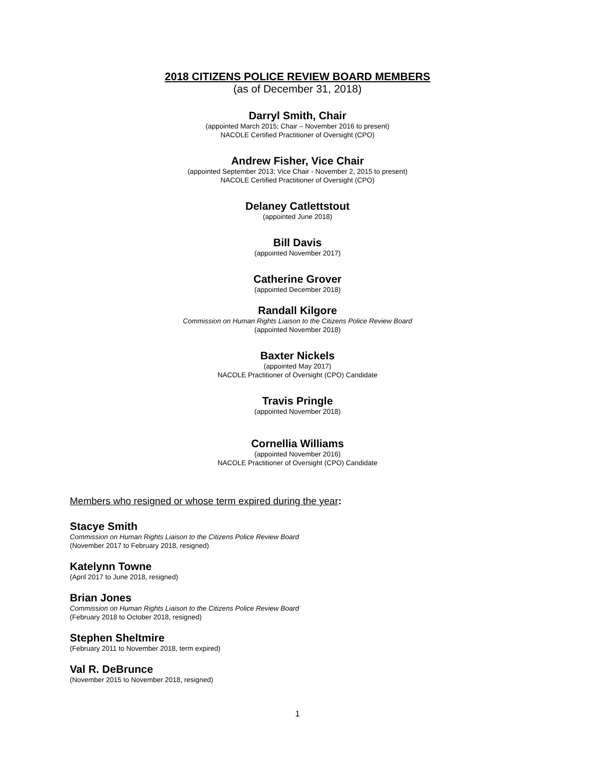2018 CITIZENS POLICE REVIEW BOARD MEMBERS
(as of December 31, 2018)
Darryl Smith, Chair
(appointed March 2015; Chair – November 2016 to present)
NACOLE Certified Practitioner of Oversight (CPO)
Andrew Fisher, Vice Chair
(appointed September 2013; Vice Chair - November 2, 2015 to present)
NACOLE Certified Practitioner of Oversight (CPO)
Delaney Catlettstout
(appointed June 2018)
Bill Davis
(appointed November 2017)
Catherine Grover
(appointed December 2018)
Randall Kilgore
Commission on Human Rights Liaison to the Citizens Police Review Board
(appointed November 2018)
Baxter Nickels
(appointed May 2017)
NACOLE Practitioner of Oversight (CPO) Candidate
Travis Pringle
(appointed November 2018)
Cornellia Williams
(appointed November 2016)
NACOLE Practitioner of Oversight (CPO) Candidate
Members who resigned or whose term expired during the year:
Stacye Smith
Commission on Human Rights Liaison to the Citizens Police Review Board
(November 2017 to February 2018, resigned)
Katelynn Towne
(April 2017 to June 2018, resigned)
Brian Jones
Commission on Human Rights Liaison to the Citizens Police Review Board
(February 2018 to October 2018, resigned)
Stephen Sheltmire
(February 2011 to November 2018, term expired)
Val R. DeBrunce
(November 2015 to November 2018, resigned)
1